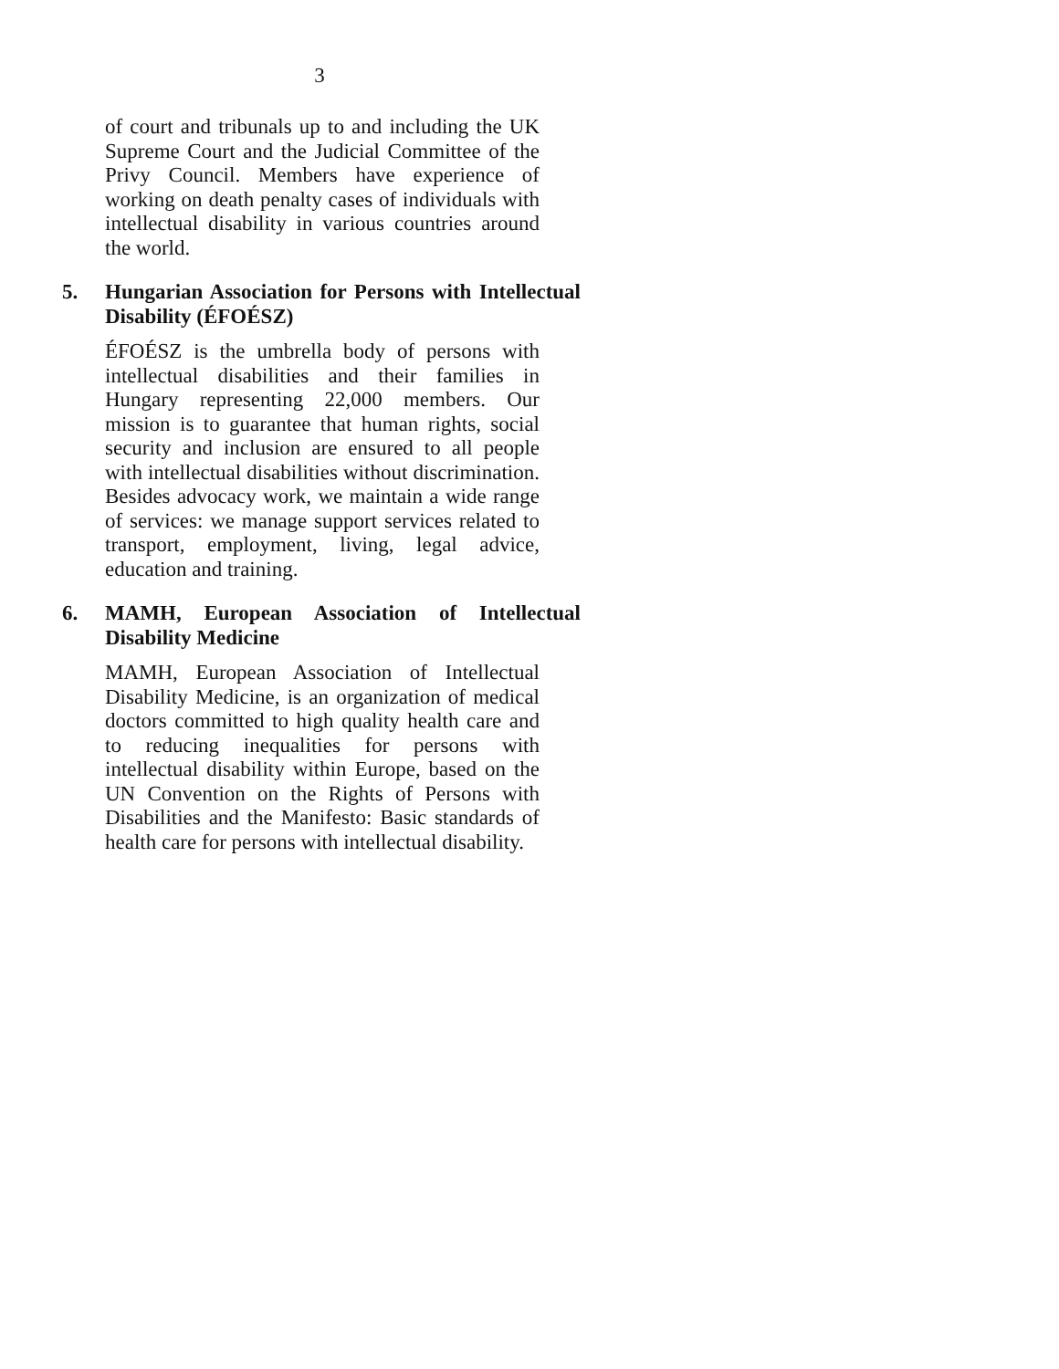3
of court and tribunals up to and including the UK Supreme Court and the Judicial Committee of the Privy Council. Members have experience of working on death penalty cases of individuals with intellectual disability in various countries around the world.
5. Hungarian Association for Persons with Intellectual Disability (ÉFOÉSZ)
ÉFOÉSZ is the umbrella body of persons with intellectual disabilities and their families in Hungary representing 22,000 members. Our mission is to guarantee that human rights, social security and inclusion are ensured to all people with intellectual disabilities without discrimination. Besides advocacy work, we maintain a wide range of services: we manage support services related to transport, employment, living, legal advice, education and training.
6. MAMH, European Association of Intellectual Disability Medicine
MAMH, European Association of Intellectual Disability Medicine, is an organization of medical doctors committed to high quality health care and to reducing inequalities for persons with intellectual disability within Europe, based on the UN Convention on the Rights of Persons with Disabilities and the Manifesto: Basic standards of health care for persons with intellectual disability.